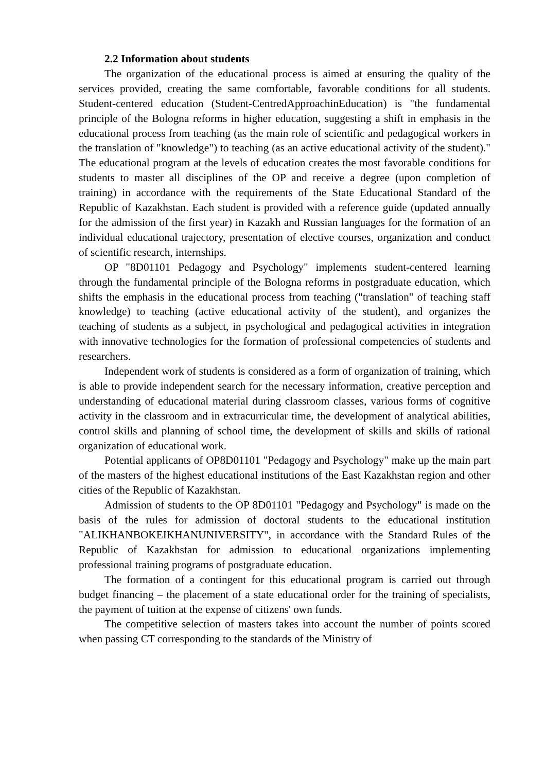2.2 Information about students
The organization of the educational process is aimed at ensuring the quality of the services provided, creating the same comfortable, favorable conditions for all students. Student-centered education (Student-CentredApproachinEducation) is "the fundamental principle of the Bologna reforms in higher education, suggesting a shift in emphasis in the educational process from teaching (as the main role of scientific and pedagogical workers in the translation of "knowledge") to teaching (as an active educational activity of the student)." The educational program at the levels of education creates the most favorable conditions for students to master all disciplines of the OP and receive a degree (upon completion of training) in accordance with the requirements of the State Educational Standard of the Republic of Kazakhstan. Each student is provided with a reference guide (updated annually for the admission of the first year) in Kazakh and Russian languages for the formation of an individual educational trajectory, presentation of elective courses, organization and conduct of scientific research, internships.
OP "8D01101 Pedagogy and Psychology" implements student-centered learning through the fundamental principle of the Bologna reforms in postgraduate education, which shifts the emphasis in the educational process from teaching ("translation" of teaching staff knowledge) to teaching (active educational activity of the student), and organizes the teaching of students as a subject, in psychological and pedagogical activities in integration with innovative technologies for the formation of professional competencies of students and researchers.
Independent work of students is considered as a form of organization of training, which is able to provide independent search for the necessary information, creative perception and understanding of educational material during classroom classes, various forms of cognitive activity in the classroom and in extracurricular time, the development of analytical abilities, control skills and planning of school time, the development of skills and skills of rational organization of educational work.
Potential applicants of OP8D01101 "Pedagogy and Psychology" make up the main part of the masters of the highest educational institutions of the East Kazakhstan region and other cities of the Republic of Kazakhstan.
Admission of students to the OP 8D01101 "Pedagogy and Psychology" is made on the basis of the rules for admission of doctoral students to the educational institution "ALIKHANBOKEIKHANUNIVERSITY", in accordance with the Standard Rules of the Republic of Kazakhstan for admission to educational organizations implementing professional training programs of postgraduate education.
The formation of a contingent for this educational program is carried out through budget financing – the placement of a state educational order for the training of specialists, the payment of tuition at the expense of citizens' own funds.
The competitive selection of masters takes into account the number of points scored when passing CT corresponding to the standards of the Ministry of